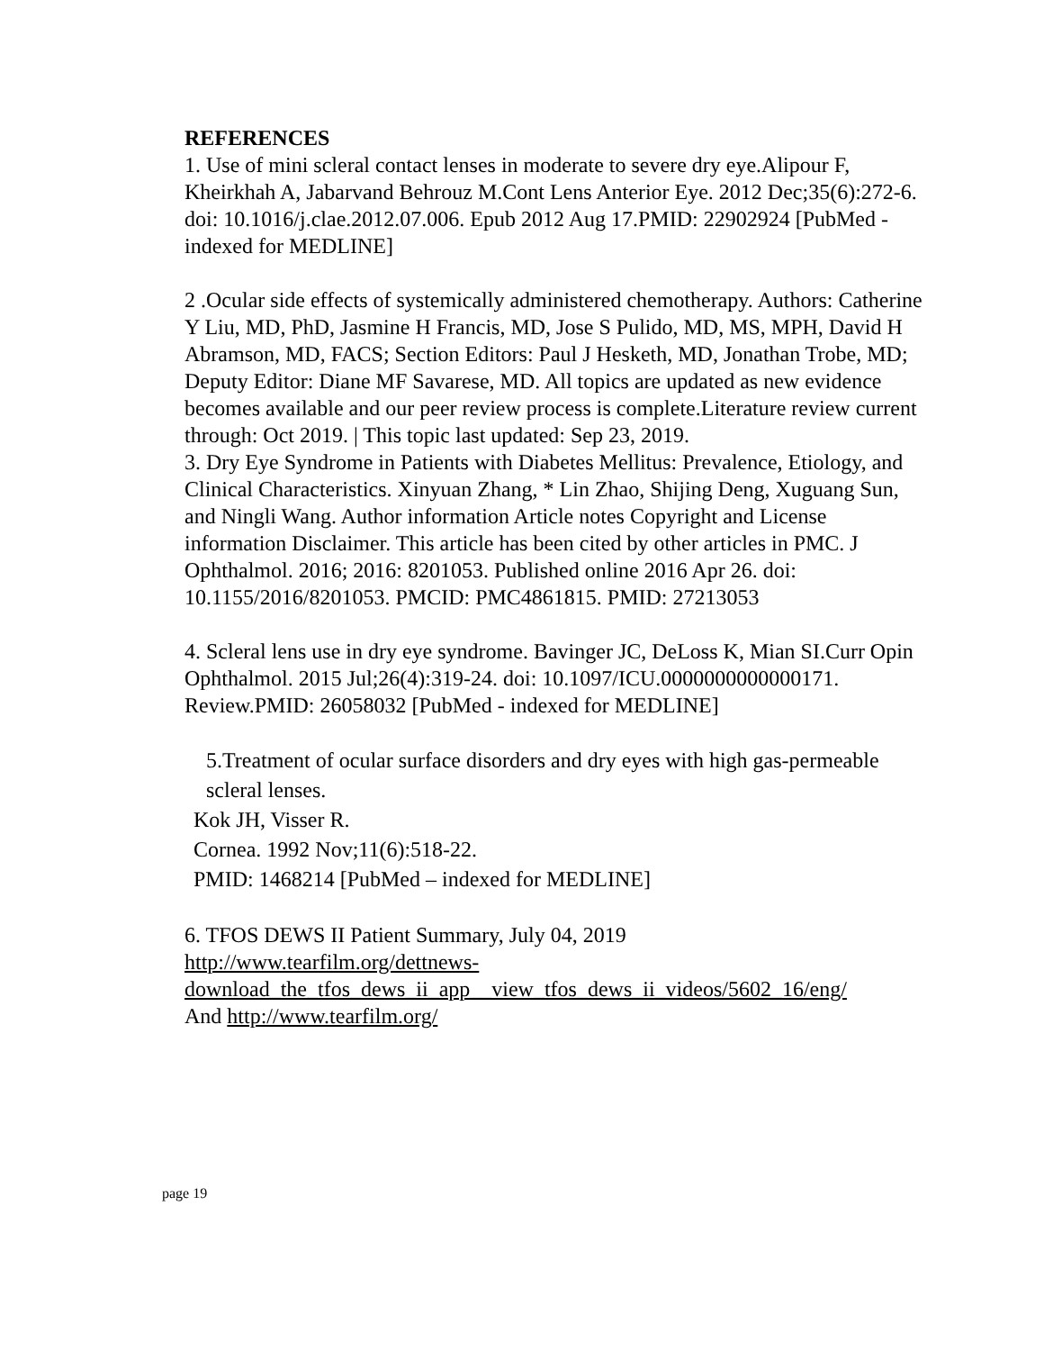REFERENCES
1. Use of mini scleral contact lenses in moderate to severe dry eye.Alipour F, Kheirkhah A, Jabarvand Behrouz M.Cont Lens Anterior Eye. 2012 Dec;35(6):272-6. doi: 10.1016/j.clae.2012.07.006. Epub 2012 Aug 17.PMID: 22902924 [PubMed - indexed for MEDLINE]
2 .Ocular side effects of systemically administered chemotherapy. Authors: Catherine Y Liu, MD, PhD, Jasmine H Francis, MD, Jose S Pulido, MD, MS, MPH, David H Abramson, MD, FACS; Section Editors: Paul J Hesketh, MD, Jonathan Trobe, MD; Deputy Editor: Diane MF Savarese, MD. All topics are updated as new evidence becomes available and our peer review process is complete.Literature review current through: Oct 2019. | This topic last updated: Sep 23, 2019.
3. Dry Eye Syndrome in Patients with Diabetes Mellitus: Prevalence, Etiology, and Clinical Characteristics. Xinyuan Zhang, * Lin Zhao, Shijing Deng, Xuguang Sun, and Ningli Wang. Author information Article notes Copyright and License information Disclaimer. This article has been cited by other articles in PMC. J Ophthalmol. 2016; 2016: 8201053. Published online 2016 Apr 26. doi: 10.1155/2016/8201053. PMCID: PMC4861815. PMID: 27213053
4. Scleral lens use in dry eye syndrome. Bavinger JC, DeLoss K, Mian SI.Curr Opin Ophthalmol. 2015 Jul;26(4):319-24. doi: 10.1097/ICU.0000000000000171. Review.PMID: 26058032 [PubMed - indexed for MEDLINE]
5.Treatment of ocular surface disorders and dry eyes with high gas-permeable scleral lenses.
Kok JH, Visser R.
Cornea. 1992 Nov;11(6):518-22.
PMID: 1468214 [PubMed – indexed for MEDLINE]
6. TFOS DEWS II Patient Summary, July 04, 2019
http://www.tearfilm.org/dettnews-download_the_tfos_dews_ii_app__view_tfos_dews_ii_videos/5602_16/eng/
And http://www.tearfilm.org/
page 19